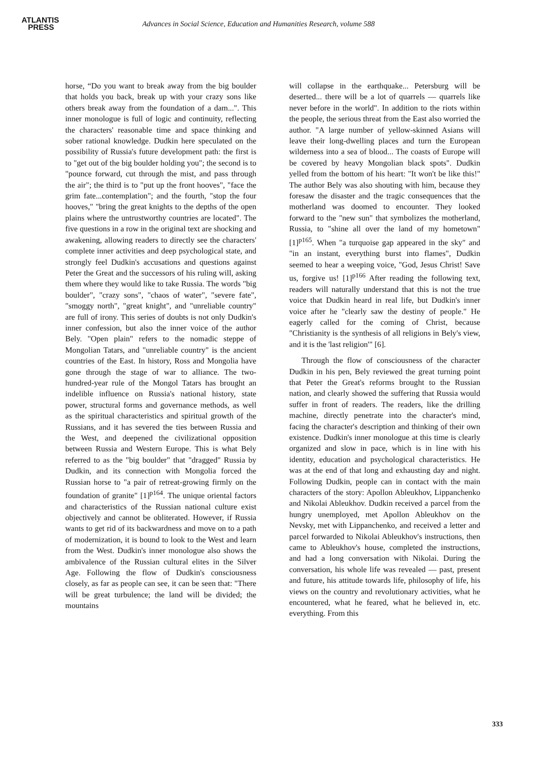ATLANTIS
PRESS
Advances in Social Science, Education and Humanities Research, volume 588
horse, “Do you want to break away from the big boulder that holds you back, break up with your crazy sons like others break away from the foundation of a dam...". This inner monologue is full of logic and continuity, reflecting the characters' reasonable time and space thinking and sober rational knowledge. Dudkin here speculated on the possibility of Russia's future development path: the first is to "get out of the big boulder holding you"; the second is to "pounce forward, cut through the mist, and pass through the air"; the third is to "put up the front hooves", "face the grim fate...contemplation"; and the fourth, "stop the four hooves," "bring the great knights to the depths of the open plains where the untrustworthy countries are located". The five questions in a row in the original text are shocking and awakening, allowing readers to directly see the characters' complete inner activities and deep psychological state, and strongly feel Dudkin's accusations and questions against Peter the Great and the successors of his ruling will, asking them where they would like to take Russia. The words "big boulder", "crazy sons", "chaos of water", "severe fate", "smoggy north", "great knight", and "unreliable country" are full of irony. This series of doubts is not only Dudkin's inner confession, but also the inner voice of the author Bely. "Open plain" refers to the nomadic steppe of Mongolian Tatars, and "unreliable country" is the ancient countries of the East. In history, Ross and Mongolia have gone through the stage of war to alliance. The two-hundred-year rule of the Mongol Tatars has brought an indelible influence on Russia's national history, state power, structural forms and governance methods, as well as the spiritual characteristics and spiritual growth of the Russians, and it has severed the ties between Russia and the West, and deepened the civilizational opposition between Russia and Western Europe. This is what Bely referred to as the "big boulder" that "dragged" Russia by Dudkin, and its connection with Mongolia forced the Russian horse to "a pair of retreat-growing firmly on the foundation of granite" [1]<sup>p164</sup>. The unique oriental factors and characteristics of the Russian national culture exist objectively and cannot be obliterated. However, if Russia wants to get rid of its backwardness and move on to a path of modernization, it is bound to look to the West and learn from the West. Dudkin's inner monologue also shows the ambivalence of the Russian cultural elites in the Silver Age. Following the flow of Dudkin's consciousness closely, as far as people can see, it can be seen that: "There will be great turbulence; the land will be divided; the mountains
will collapse in the earthquake... Petersburg will be deserted... there will be a lot of quarrels — quarrels like never before in the world". In addition to the riots within the people, the serious threat from the East also worried the author. "A large number of yellow-skinned Asians will leave their long-dwelling places and turn the European wilderness into a sea of blood... The coasts of Europe will be covered by heavy Mongolian black spots". Dudkin yelled from the bottom of his heart: "It won't be like this!" The author Bely was also shouting with him, because they foresaw the disaster and the tragic consequences that the motherland was doomed to encounter. They looked forward to the "new sun" that symbolizes the motherland, Russia, to "shine all over the land of my hometown"[1]<sup>p165</sup>. When "a turquoise gap appeared in the sky" and "in an instant, everything burst into flames", Dudkin seemed to hear a weeping voice, "God, Jesus Christ! Save us, forgive us! [1]<sup>p166</sup> After reading the following text, readers will naturally understand that this is not the true voice that Dudkin heard in real life, but Dudkin's inner voice after he "clearly saw the destiny of people." He eagerly called for the coming of Christ, because "Christianity is the synthesis of all religions in Bely's view, and it is the 'last religion'" [6].
Through the flow of consciousness of the character Dudkin in his pen, Bely reviewed the great turning point that Peter the Great's reforms brought to the Russian nation, and clearly showed the suffering that Russia would suffer in front of readers. The readers, like the drilling machine, directly penetrate into the character's mind, facing the character's description and thinking of their own existence. Dudkin's inner monologue at this time is clearly organized and slow in pace, which is in line with his identity, education and psychological characteristics. He was at the end of that long and exhausting day and night. Following Dudkin, people can in contact with the main characters of the story: Apollon Ableukhov, Lippanchenko and Nikolai Ableukhov. Dudkin received a parcel from the hungry unemployed, met Apollon Ableukhov on the Nevsky, met with Lippanchenko, and received a letter and parcel forwarded to Nikolai Ableukhov's instructions, then came to Ableukhov's house, completed the instructions, and had a long conversation with Nikolai. During the conversation, his whole life was revealed — past, present and future, his attitude towards life, philosophy of life, his views on the country and revolutionary activities, what he encountered, what he feared, what he believed in, etc. everything. From this
333